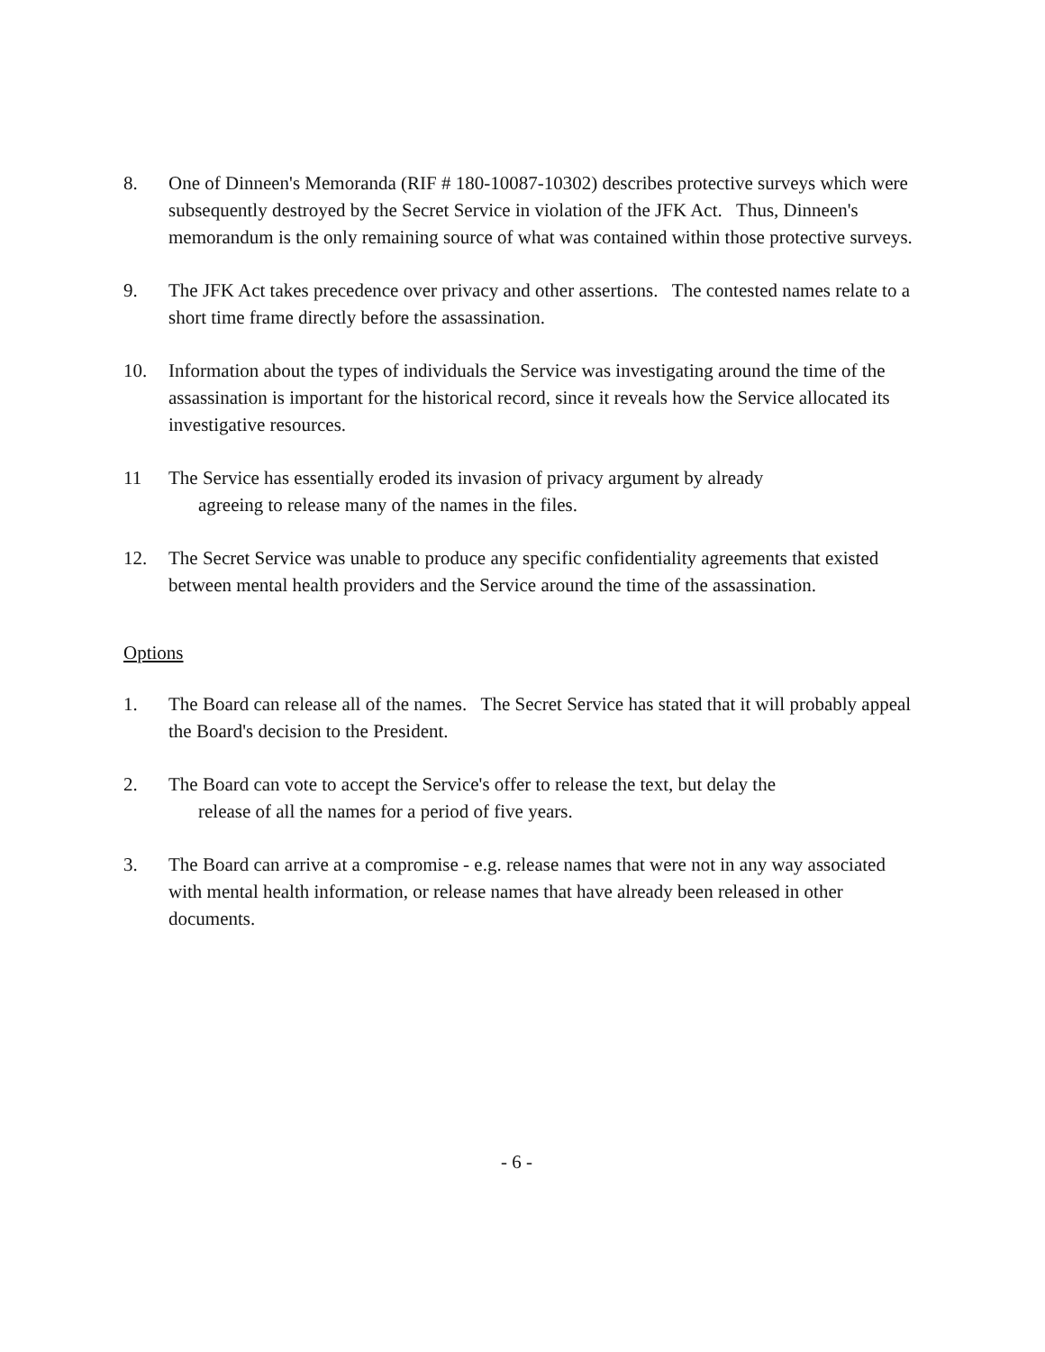8. One of Dinneen's Memoranda (RIF # 180-10087-10302) describes protective surveys which were subsequently destroyed by the Secret Service in violation of the JFK Act. Thus, Dinneen's memorandum is the only remaining source of what was contained within those protective surveys.
9. The JFK Act takes precedence over privacy and other assertions. The contested names relate to a short time frame directly before the assassination.
10. Information about the types of individuals the Service was investigating around the time of the assassination is important for the historical record, since it reveals how the Service allocated its investigative resources.
11 The Service has essentially eroded its invasion of privacy argument by already
agreeing to release many of the names in the files.
12. The Secret Service was unable to produce any specific confidentiality agreements that existed between mental health providers and the Service around the time of the assassination.
Options
1. The Board can release all of the names. The Secret Service has stated that it will probably appeal the Board's decision to the President.
2. The Board can vote to accept the Service's offer to release the text, but delay the
release of all the names for a period of five years.
3. The Board can arrive at a compromise - e.g. release names that were not in any way associated with mental health information, or release names that have already been released in other documents.
- 6 -